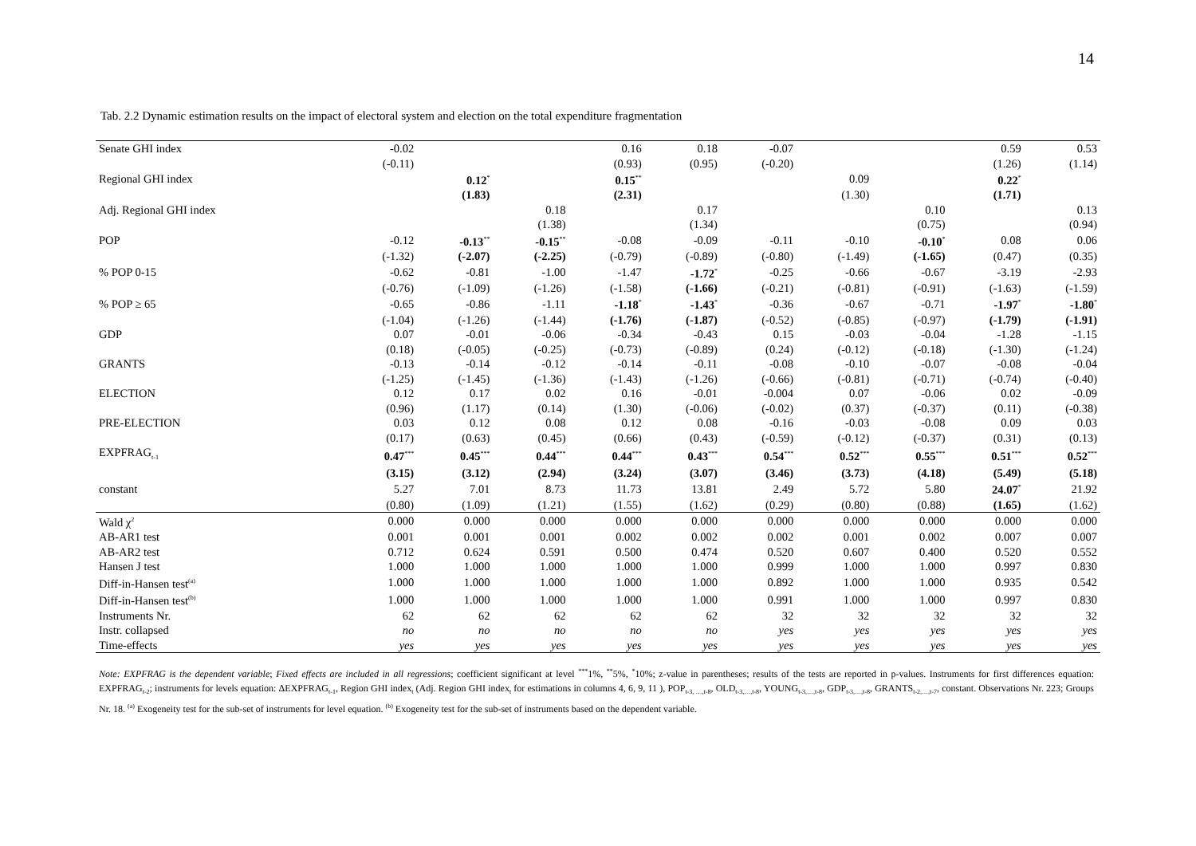14
Tab. 2.2 Dynamic estimation results on the impact of electoral system and election on the total expenditure fragmentation
| Senate GHI index | -0.02 | | | 0.16 | 0.18 | -0.07 | | | 0.59 | 0.53 |
| | (-0.11) | | | (0.93) | (0.95) | (-0.20) | | | (1.26) | (1.14) |
| Regional GHI index | | 0.12<sup>*</sup> | | 0.15<sup>**</sup> | | | 0.09 | | 0.22<sup>*</sup> | |
| | | (1.83) | | (2.31) | | | (1.30) | | (1.71) | |
| Adj. Regional GHI index | | | 0.18 | | 0.17 | | | 0.10 | | 0.13 |
| | | | (1.38) | | (1.34) | | | (0.75) | | (0.94) |
| POP | -0.12 | -0.13<sup>**</sup> | -0.15<sup>**</sup> | -0.08 | -0.09 | -0.11 | -0.10 | -0.10<sup>*</sup> | 0.08 | 0.06 |
| | (-1.32) | (-2.07) | (-2.25) | (-0.79) | (-0.89) | (-0.80) | (-1.49) | (-1.65) | (0.47) | (0.35) |
| % POP 0-15 | -0.62 | -0.81 | -1.00 | -1.47 | -1.72<sup>*</sup> | -0.25 | -0.66 | -0.67 | -3.19 | -2.93 |
| | (-0.76) | (-1.09) | (-1.26) | (-1.58) | (-1.66) | (-0.21) | (-0.81) | (-0.91) | (-1.63) | (-1.59) |
| % POP ≥ 65 | -0.65 | -0.86 | -1.11 | -1.18<sup>*</sup> | -1.43<sup>*</sup> | -0.36 | -0.67 | -0.71 | -1.97<sup>*</sup> | -1.80<sup>*</sup> |
| | (-1.04) | (-1.26) | (-1.44) | (-1.76) | (-1.87) | (-0.52) | (-0.85) | (-0.97) | (-1.79) | (-1.91) |
| GDP | 0.07 | -0.01 | -0.06 | -0.34 | -0.43 | 0.15 | -0.03 | -0.04 | -1.28 | -1.15 |
| | (0.18) | (-0.05) | (-0.25) | (-0.73) | (-0.89) | (0.24) | (-0.12) | (-0.18) | (-1.30) | (-1.24) |
| GRANTS | -0.13 | -0.14 | -0.12 | -0.14 | -0.11 | -0.08 | -0.10 | -0.07 | -0.08 | -0.04 |
| | (-1.25) | (-1.45) | (-1.36) | (-1.43) | (-1.26) | (-0.66) | (-0.81) | (-0.71) | (-0.74) | (-0.40) |
| ELECTION | 0.12 | 0.17 | 0.02 | 0.16 | -0.01 | -0.004 | 0.07 | -0.06 | 0.02 | -0.09 |
| | (0.96) | (1.17) | (0.14) | (1.30) | (-0.06) | (-0.02) | (0.37) | (-0.37) | (0.11) | (-0.38) |
| PRE-ELECTION | 0.03 | 0.12 | 0.08 | 0.12 | 0.08 | -0.16 | -0.03 | -0.08 | 0.09 | 0.03 |
| | (0.17) | (0.63) | (0.45) | (0.66) | (0.43) | (-0.59) | (-0.12) | (-0.37) | (0.31) | (0.13) |
| EXPFRAG<sub>t-1</sub> | 0.47<sup>***</sup> | 0.45<sup>***</sup> | 0.44<sup>***</sup> | 0.44<sup>***</sup> | 0.43<sup>***</sup> | 0.54<sup>***</sup> | 0.52<sup>***</sup> | 0.55<sup>***</sup> | 0.51<sup>***</sup> | 0.52<sup>***</sup> |
| | (3.15) | (3.12) | (2.94) | (3.24) | (3.07) | (3.46) | (3.73) | (4.18) | (5.49) | (5.18) |
| constant | 5.27 | 7.01 | 8.73 | 11.73 | 13.81 | 2.49 | 5.72 | 5.80 | 24.07<sup>*</sup> | 21.92 |
| | (0.80) | (1.09) | (1.21) | (1.55) | (1.62) | (0.29) | (0.80) | (0.88) | (1.65) | (1.62) |
| Wald χ<sup>2</sup> | 0.000 | 0.000 | 0.000 | 0.000 | 0.000 | 0.000 | 0.000 | 0.000 | 0.000 | 0.000 |
| AB-AR1 test | 0.001 | 0.001 | 0.001 | 0.002 | 0.002 | 0.002 | 0.001 | 0.002 | 0.007 | 0.007 |
| AB-AR2 test | 0.712 | 0.624 | 0.591 | 0.500 | 0.474 | 0.520 | 0.607 | 0.400 | 0.520 | 0.552 |
| Hansen J test | 1.000 | 1.000 | 1.000 | 1.000 | 1.000 | 0.999 | 1.000 | 1.000 | 0.997 | 0.830 |
| Diff-in-Hansen test<sup>(a)</sup> | 1.000 | 1.000 | 1.000 | 1.000 | 1.000 | 0.892 | 1.000 | 1.000 | 0.935 | 0.542 |
| Diff-in-Hansen test<sup>(b)</sup> | 1.000 | 1.000 | 1.000 | 1.000 | 1.000 | 0.991 | 1.000 | 1.000 | 0.997 | 0.830 |
| Instruments Nr. | 62 | 62 | 62 | 62 | 62 | 32 | 32 | 32 | 32 | 32 |
| Instr. collapsed | no | no | no | no | no | yes | yes | yes | yes | yes |
| Time-effects | yes | yes | yes | yes | yes | yes | yes | yes | yes | yes |
Note: EXPFRAG is the dependent variable; Fixed effects are included in all regressions; coefficient significant at level <sup>***</sup>1%, <sup>**</sup>5%, <sup>*</sup>10%; z-value in parentheses; results of the tests are reported in p-values. Instruments for first differences equation: EXPFRAG<sub>t-2</sub>; instruments for levels equation: ΔEXPFRAG<sub>t-1</sub>, Region GHI index<sub>t</sub> (Adj. Region GHI index<sub>t</sub> for estimations in columns 4, 6, 9, 11 ), POP<sub>t-3, …,t-8</sub>, OLD<sub>t-3,…,t-8</sub>, YOUNG<sub>t-3,…,t-8</sub>, GDP<sub>t-3,…,t-8</sub>, GRANTS<sub>t-2,…,t-7</sub>, constant. Observations Nr. 223; Groups Nr. 18. <sup>(a)</sup> Exogeneity test for the sub-set of instruments for level equation. <sup>(b)</sup> Exogeneity test for the sub-set of instruments based on the dependent variable.